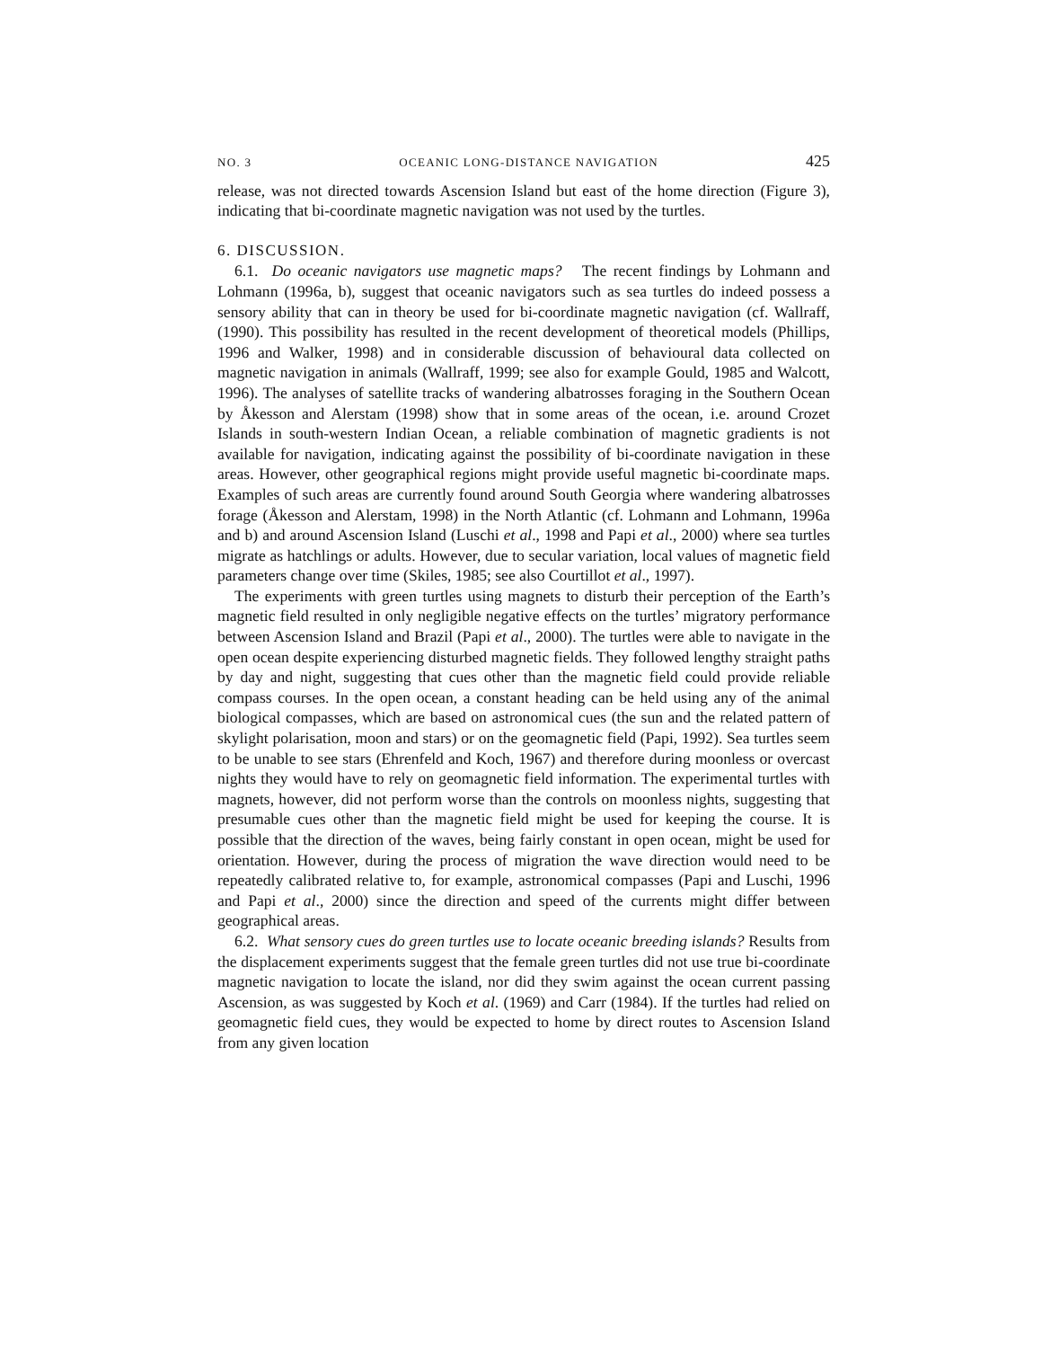NO. 3 OCEANIC LONG-DISTANCE NAVIGATION 425
release, was not directed towards Ascension Island but east of the home direction (Figure 3), indicating that bi-coordinate magnetic navigation was not used by the turtles.
6. DISCUSSION.
6.1. Do oceanic navigators use magnetic maps? The recent findings by Lohmann and Lohmann (1996a, b), suggest that oceanic navigators such as sea turtles do indeed possess a sensory ability that can in theory be used for bi-coordinate magnetic navigation (cf. Wallraff, (1990). This possibility has resulted in the recent development of theoretical models (Phillips, 1996 and Walker, 1998) and in considerable discussion of behavioural data collected on magnetic navigation in animals (Wallraff, 1999; see also for example Gould, 1985 and Walcott, 1996). The analyses of satellite tracks of wandering albatrosses foraging in the Southern Ocean by Åkesson and Alerstam (1998) show that in some areas of the ocean, i.e. around Crozet Islands in south-western Indian Ocean, a reliable combination of magnetic gradients is not available for navigation, indicating against the possibility of bi-coordinate navigation in these areas. However, other geographical regions might provide useful magnetic bi-coordinate maps. Examples of such areas are currently found around South Georgia where wandering albatrosses forage (Åkesson and Alerstam, 1998) in the North Atlantic (cf. Lohmann and Lohmann, 1996a and b) and around Ascension Island (Luschi et al., 1998 and Papi et al., 2000) where sea turtles migrate as hatchlings or adults. However, due to secular variation, local values of magnetic field parameters change over time (Skiles, 1985; see also Courtillot et al., 1997).
The experiments with green turtles using magnets to disturb their perception of the Earth’s magnetic field resulted in only negligible negative effects on the turtles’ migratory performance between Ascension Island and Brazil (Papi et al., 2000). The turtles were able to navigate in the open ocean despite experiencing disturbed magnetic fields. They followed lengthy straight paths by day and night, suggesting that cues other than the magnetic field could provide reliable compass courses. In the open ocean, a constant heading can be held using any of the animal biological compasses, which are based on astronomical cues (the sun and the related pattern of skylight polarisation, moon and stars) or on the geomagnetic field (Papi, 1992). Sea turtles seem to be unable to see stars (Ehrenfeld and Koch, 1967) and therefore during moonless or overcast nights they would have to rely on geomagnetic field information. The experimental turtles with magnets, however, did not perform worse than the controls on moonless nights, suggesting that presumable cues other than the magnetic field might be used for keeping the course. It is possible that the direction of the waves, being fairly constant in open ocean, might be used for orientation. However, during the process of migration the wave direction would need to be repeatedly calibrated relative to, for example, astronomical compasses (Papi and Luschi, 1996 and Papi et al., 2000) since the direction and speed of the currents might differ between geographical areas.
6.2. What sensory cues do green turtles use to locate oceanic breeding islands? Results from the displacement experiments suggest that the female green turtles did not use true bi-coordinate magnetic navigation to locate the island, nor did they swim against the ocean current passing Ascension, as was suggested by Koch et al. (1969) and Carr (1984). If the turtles had relied on geomagnetic field cues, they would be expected to home by direct routes to Ascension Island from any given location